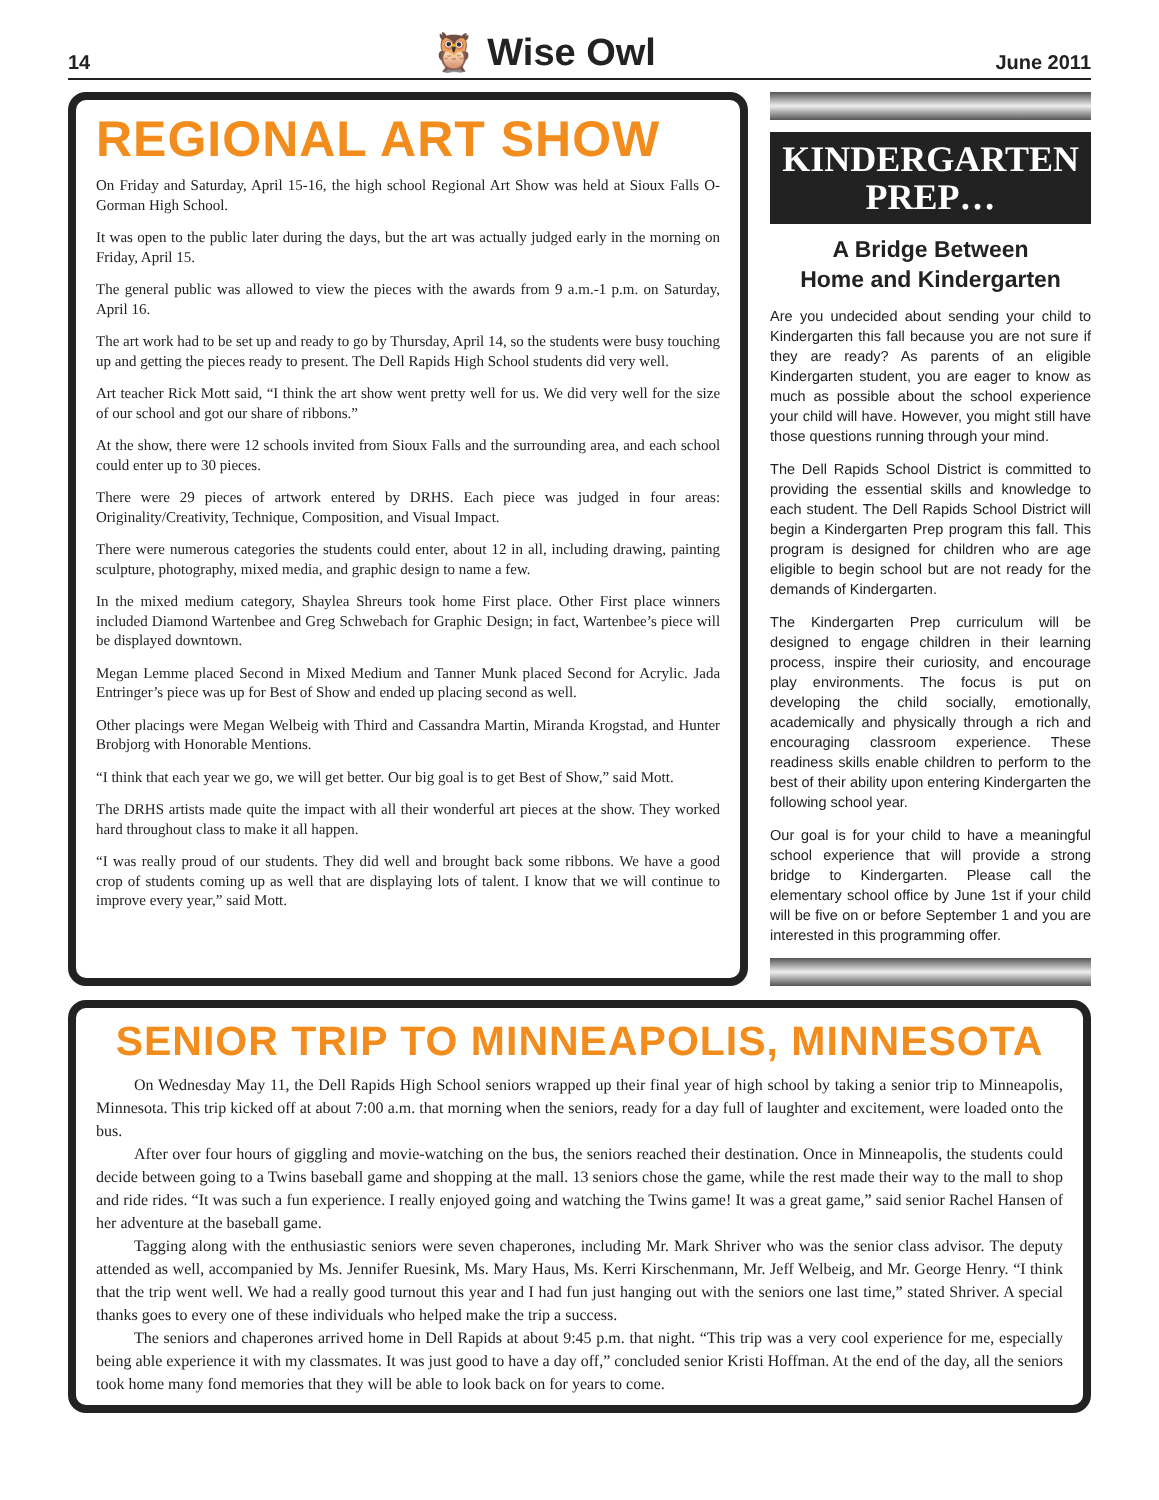14 🦉 Wise Owl June 2011
REGIONAL ART SHOW
On Friday and Saturday, April 15-16, the high school Regional Art Show was held at Sioux Falls O-Gorman High School.
It was open to the public later during the days, but the art was actually judged early in the morning on Friday, April 15.
The general public was allowed to view the pieces with the awards from 9 a.m.-1 p.m. on Saturday, April 16.
The art work had to be set up and ready to go by Thursday, April 14, so the students were busy touching up and getting the pieces ready to present. The Dell Rapids High School students did very well.
Art teacher Rick Mott said, “I think the art show went pretty well for us. We did very well for the size of our school and got our share of ribbons.”
At the show, there were 12 schools invited from Sioux Falls and the surrounding area, and each school could enter up to 30 pieces.
There were 29 pieces of artwork entered by DRHS. Each piece was judged in four areas: Originality/Creativity, Technique, Composition, and Visual Impact.
There were numerous categories the students could enter, about 12 in all, including drawing, painting sculpture, photography, mixed media, and graphic design to name a few.
In the mixed medium category, Shaylea Shreurs took home First place. Other First place winners included Diamond Wartenbee and Greg Schwebach for Graphic Design; in fact, Wartenbee’s piece will be displayed downtown.
Megan Lemme placed Second in Mixed Medium and Tanner Munk placed Second for Acrylic. Jada Entringer’s piece was up for Best of Show and ended up placing second as well.
Other placings were Megan Welbeig with Third and Cassandra Martin, Miranda Krogstad, and Hunter Brobjorg with Honorable Mentions.
“I think that each year we go, we will get better. Our big goal is to get Best of Show,” said Mott.
The DRHS artists made quite the impact with all their wonderful art pieces at the show. They worked hard throughout class to make it all happen.
“I was really proud of our students. They did well and brought back some ribbons. We have a good crop of students coming up as well that are displaying lots of talent. I know that we will continue to improve every year,” said Mott.
KINDERGARTEN
PREP…
A Bridge Between
Home and Kindergarten
Are you undecided about sending your child to Kindergarten this fall because you are not sure if they are ready? As parents of an eligible Kindergarten student, you are eager to know as much as possible about the school experience your child will have. However, you might still have those questions running through your mind.
The Dell Rapids School District is committed to providing the essential skills and knowledge to each student. The Dell Rapids School District will begin a Kindergarten Prep program this fall. This program is designed for children who are age eligible to begin school but are not ready for the demands of Kindergarten.
The Kindergarten Prep curriculum will be designed to engage children in their learning process, inspire their curiosity, and encourage play environments. The focus is put on developing the child socially, emotionally, academically and physically through a rich and encouraging classroom experience. These readiness skills enable children to perform to the best of their ability upon entering Kindergarten the following school year.
Our goal is for your child to have a meaningful school experience that will provide a strong bridge to Kindergarten. Please call the elementary school office by June 1st if your child will be five on or before September 1 and you are interested in this programming offer.
SENIOR TRIP TO MINNEAPOLIS, MINNESOTA
On Wednesday May 11, the Dell Rapids High School seniors wrapped up their final year of high school by taking a senior trip to Minneapolis, Minnesota. This trip kicked off at about 7:00 a.m. that morning when the seniors, ready for a day full of laughter and excitement, were loaded onto the bus.
After over four hours of giggling and movie-watching on the bus, the seniors reached their destination. Once in Minneapolis, the students could decide between going to a Twins baseball game and shopping at the mall. 13 seniors chose the game, while the rest made their way to the mall to shop and ride rides. “It was such a fun experience. I really enjoyed going and watching the Twins game! It was a great game,” said senior Rachel Hansen of her adventure at the baseball game.
Tagging along with the enthusiastic seniors were seven chaperones, including Mr. Mark Shriver who was the senior class advisor. The deputy attended as well, accompanied by Ms. Jennifer Ruesink, Ms. Mary Haus, Ms. Kerri Kirschenmann, Mr. Jeff Welbeig, and Mr. George Henry. “I think that the trip went well. We had a really good turnout this year and I had fun just hanging out with the seniors one last time,” stated Shriver. A special thanks goes to every one of these individuals who helped make the trip a success.
The seniors and chaperones arrived home in Dell Rapids at about 9:45 p.m. that night. “This trip was a very cool experience for me, especially being able experience it with my classmates. It was just good to have a day off,” concluded senior Kristi Hoffman. At the end of the day, all the seniors took home many fond memories that they will be able to look back on for years to come.